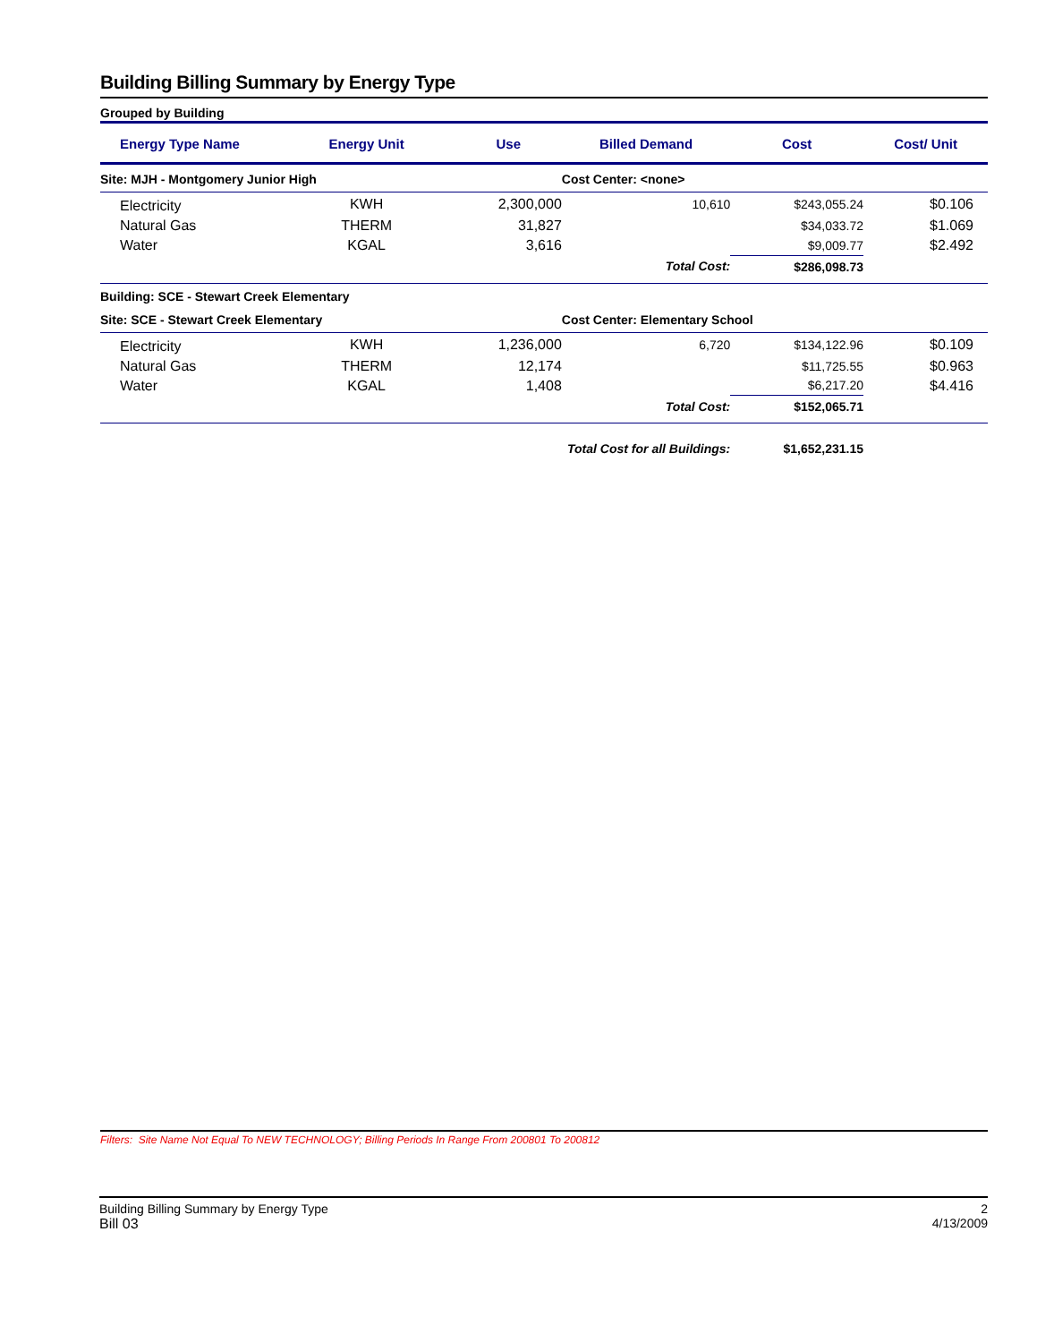Building Billing Summary by Energy Type
Grouped by Building
| Energy Type Name | Energy Unit | Use | Billed Demand | Cost | Cost/ Unit |
| --- | --- | --- | --- | --- | --- |
| Site: MJH - Montgomery Junior High | | | Cost Center: <none> | | |
| Electricity | KWH | 2,300,000 | 10,610 | $243,055.24 | $0.106 |
| Natural Gas | THERM | 31,827 | | $34,033.72 | $1.069 |
| Water | KGAL | 3,616 | | $9,009.77 | $2.492 |
| | | | Total Cost: | $286,098.73 | |
| Building: SCE - Stewart Creek Elementary | | | | | |
| Site: SCE - Stewart Creek Elementary | | | Cost Center: Elementary School | | |
| Electricity | KWH | 1,236,000 | 6,720 | $134,122.96 | $0.109 |
| Natural Gas | THERM | 12,174 | | $11,725.55 | $0.963 |
| Water | KGAL | 1,408 | | $6,217.20 | $4.416 |
| | | | Total Cost: | $152,065.71 | |
| | | Total Cost for all Buildings: | | $1,652,231.15 | |
Filters: Site Name Not Equal To NEW TECHNOLOGY; Billing Periods In Range From 200801 To 200812
Building Billing Summary by Energy Type
Bill 03
2
4/13/2009